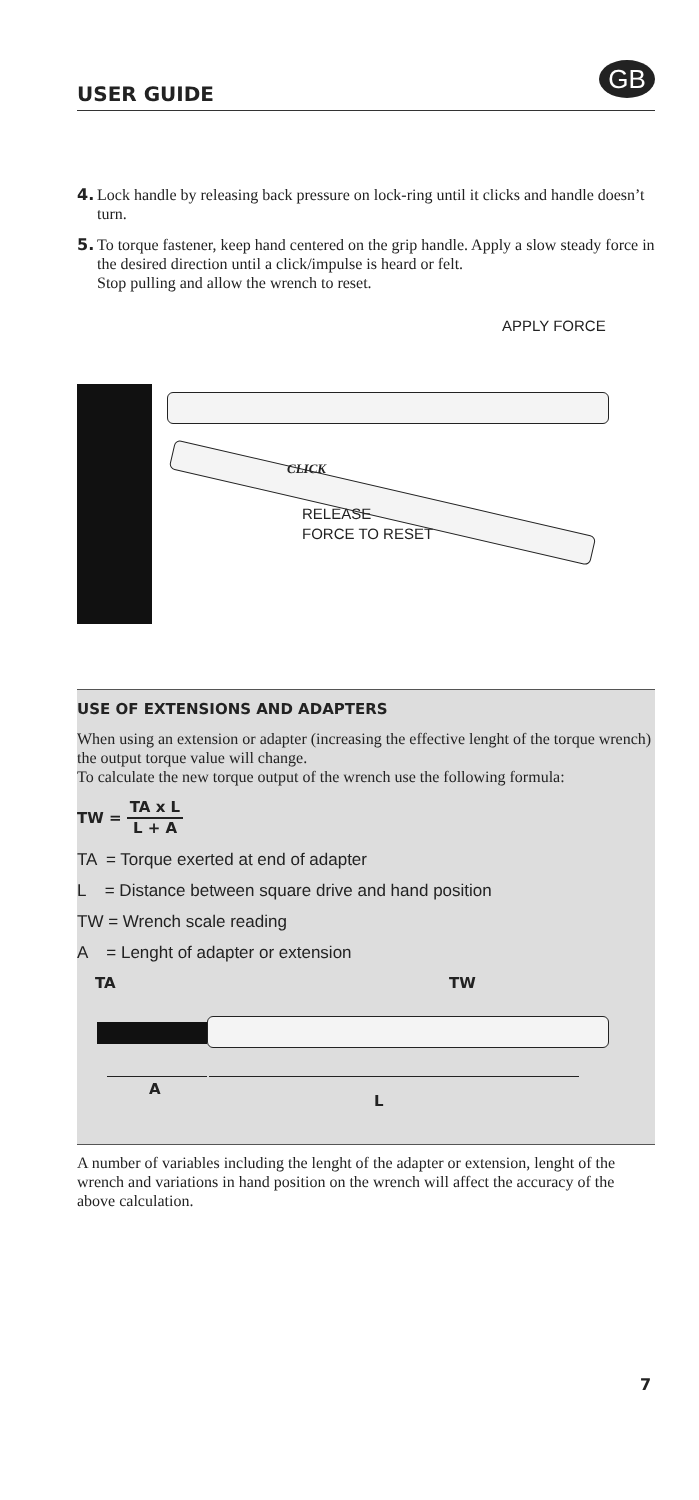USER GUIDE
GB
4. Lock handle by releasing back pressure on lock-ring until it clicks and handle doesn’t turn.
5. To torque fastener, keep hand centered on the grip handle. Apply a slow steady force in the desired direction until a click/impulse is heard or felt.
Stop pulling and allow the wrench to reset.
APPLY FORCE
CLICK
RELEASE
FORCE TO RESET
USE OF EXTENSIONS AND ADAPTERS
When using an extension or adapter (increasing the effective lenght of the torque wrench) the output torque value will change.
To calculate the new torque output of the wrench use the following formula:
TW =
TA x L
L + A
TA = Torque exerted at end of adapter
L = Distance between square drive and hand position
TW = Wrench scale reading
A = Lenght of adapter or extension
TA TW
A
L
A number of variables including the lenght of the adapter or extension, lenght of the wrench and variations in hand position on the wrench will affect the accuracy of the above calculation.
7